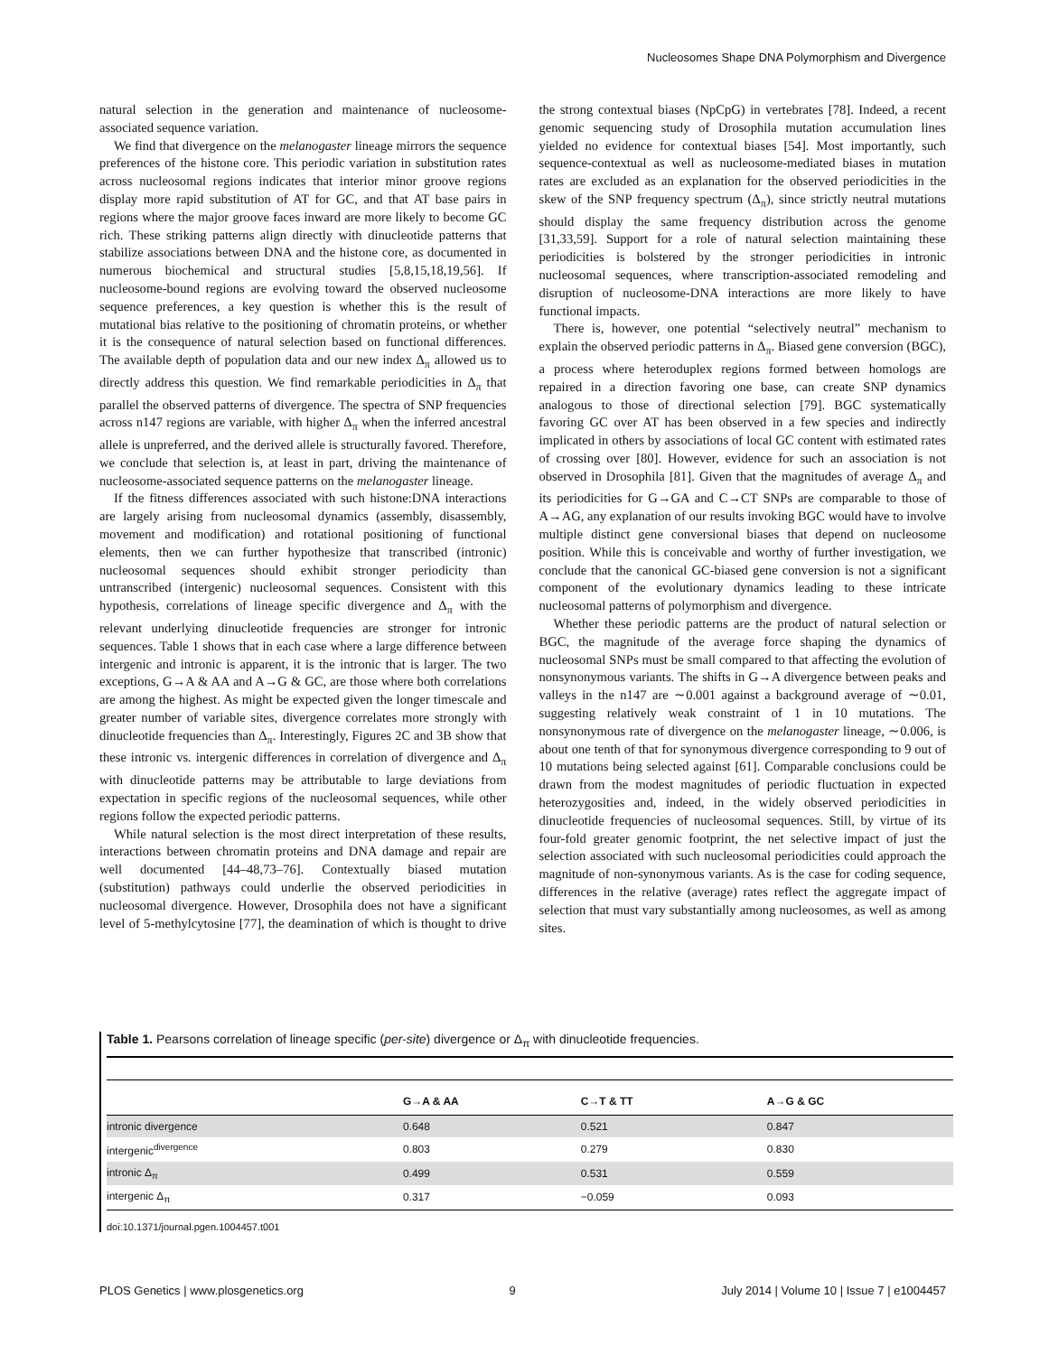Nucleosomes Shape DNA Polymorphism and Divergence
natural selection in the generation and maintenance of nucleosome-associated sequence variation.
We find that divergence on the melanogaster lineage mirrors the sequence preferences of the histone core. This periodic variation in substitution rates across nucleosomal regions indicates that interior minor groove regions display more rapid substitution of AT for GC, and that AT base pairs in regions where the major groove faces inward are more likely to become GC rich. These striking patterns align directly with dinucleotide patterns that stabilize associations between DNA and the histone core, as documented in numerous biochemical and structural studies [5,8,15,18,19,56]. If nucleosome-bound regions are evolving toward the observed nucleosome sequence preferences, a key question is whether this is the result of mutational bias relative to the positioning of chromatin proteins, or whether it is the consequence of natural selection based on functional differences. The available depth of population data and our new index Δ<sub>π</sub> allowed us to directly address this question. We find remarkable periodicities in Δ<sub>π</sub> that parallel the observed patterns of divergence. The spectra of SNP frequencies across n147 regions are variable, with higher Δ<sub>π</sub> when the inferred ancestral allele is unpreferred, and the derived allele is structurally favored. Therefore, we conclude that selection is, at least in part, driving the maintenance of nucleosome-associated sequence patterns on the melanogaster lineage.
If the fitness differences associated with such histone:DNA interactions are largely arising from nucleosomal dynamics (assembly, disassembly, movement and modification) and rotational positioning of functional elements, then we can further hypothesize that transcribed (intronic) nucleosomal sequences should exhibit stronger periodicity than untranscribed (intergenic) nucleosomal sequences. Consistent with this hypothesis, correlations of lineage specific divergence and Δ<sub>π</sub> with the relevant underlying dinucleotide frequencies are stronger for intronic sequences. Table 1 shows that in each case where a large difference between intergenic and intronic is apparent, it is the intronic that is larger. The two exceptions, G→A & AA and A→G & GC, are those where both correlations are among the highest. As might be expected given the longer timescale and greater number of variable sites, divergence correlates more strongly with dinucleotide frequencies than Δ<sub>π</sub>. Interestingly, Figures 2C and 3B show that these intronic vs. intergenic differences in correlation of divergence and Δ<sub>π</sub> with dinucleotide patterns may be attributable to large deviations from expectation in specific regions of the nucleosomal sequences, while other regions follow the expected periodic patterns.
While natural selection is the most direct interpretation of these results, interactions between chromatin proteins and DNA damage and repair are well documented [44–48,73–76]. Contextually biased mutation (substitution) pathways could underlie the observed periodicities in nucleosomal divergence. However, Drosophila does not have a significant level of 5-methylcytosine [77], the deamination of which is thought to drive the strong contextual biases (NpCpG) in vertebrates [78]. Indeed, a recent genomic sequencing study of Drosophila mutation accumulation lines yielded no evidence for contextual biases [54]. Most importantly, such sequence-contextual as well as nucleosome-mediated biases in mutation rates are excluded as an explanation for the observed periodicities in the skew of the SNP frequency spectrum (Δ<sub>π</sub>), since strictly neutral mutations should display the same frequency distribution across the genome [31,33,59]. Support for a role of natural selection maintaining these periodicities is bolstered by the stronger periodicities in intronic nucleosomal sequences, where transcription-associated remodeling and disruption of nucleosome-DNA interactions are more likely to have functional impacts.
There is, however, one potential “selectively neutral” mechanism to explain the observed periodic patterns in Δ<sub>π</sub>. Biased gene conversion (BGC), a process where heteroduplex regions formed between homologs are repaired in a direction favoring one base, can create SNP dynamics analogous to those of directional selection [79]. BGC systematically favoring GC over AT has been observed in a few species and indirectly implicated in others by associations of local GC content with estimated rates of crossing over [80]. However, evidence for such an association is not observed in Drosophila [81]. Given that the magnitudes of average Δ<sub>π</sub> and its periodicities for G→GA and C→CT SNPs are comparable to those of A→AG, any explanation of our results invoking BGC would have to involve multiple distinct gene conversional biases that depend on nucleosome position. While this is conceivable and worthy of further investigation, we conclude that the canonical GC-biased gene conversion is not a significant component of the evolutionary dynamics leading to these intricate nucleosomal patterns of polymorphism and divergence.
Whether these periodic patterns are the product of natural selection or BGC, the magnitude of the average force shaping the dynamics of nucleosomal SNPs must be small compared to that affecting the evolution of nonsynonymous variants. The shifts in G→A divergence between peaks and valleys in the n147 are ∼0.001 against a background average of ∼0.01, suggesting relatively weak constraint of 1 in 10 mutations. The nonsynonymous rate of divergence on the melanogaster lineage, ∼0.006, is about one tenth of that for synonymous divergence corresponding to 9 out of 10 mutations being selected against [61]. Comparable conclusions could be drawn from the modest magnitudes of periodic fluctuation in expected heterozygosities and, indeed, in the widely observed periodicities in dinucleotide frequencies of nucleosomal sequences. Still, by virtue of its four-fold greater genomic footprint, the net selective impact of just the selection associated with such nucleosomal periodicities could approach the magnitude of non-synonymous variants. As is the case for coding sequence, differences in the relative (average) rates reflect the aggregate impact of selection that must vary substantially among nucleosomes, as well as among sites.
Table 1. Pearsons correlation of lineage specific (per-site) divergence or Δ<sub>π</sub> with dinucleotide frequencies.
| | G→A & AA | C→T & TT | A→G & GC |
| --- | --- | --- | --- |
| intronic divergence | 0.648 | 0.521 | 0.847 |
| intergenic<sup>divergence</sup> | 0.803 | 0.279 | 0.830 |
| intronic Δ<sub>π</sub> | 0.499 | 0.531 | 0.559 |
| intergenic Δ<sub>π</sub> | 0.317 | −0.059 | 0.093 |
doi:10.1371/journal.pgen.1004457.t001
PLOS Genetics | www.plosgenetics.org 9 July 2014 | Volume 10 | Issue 7 | e1004457